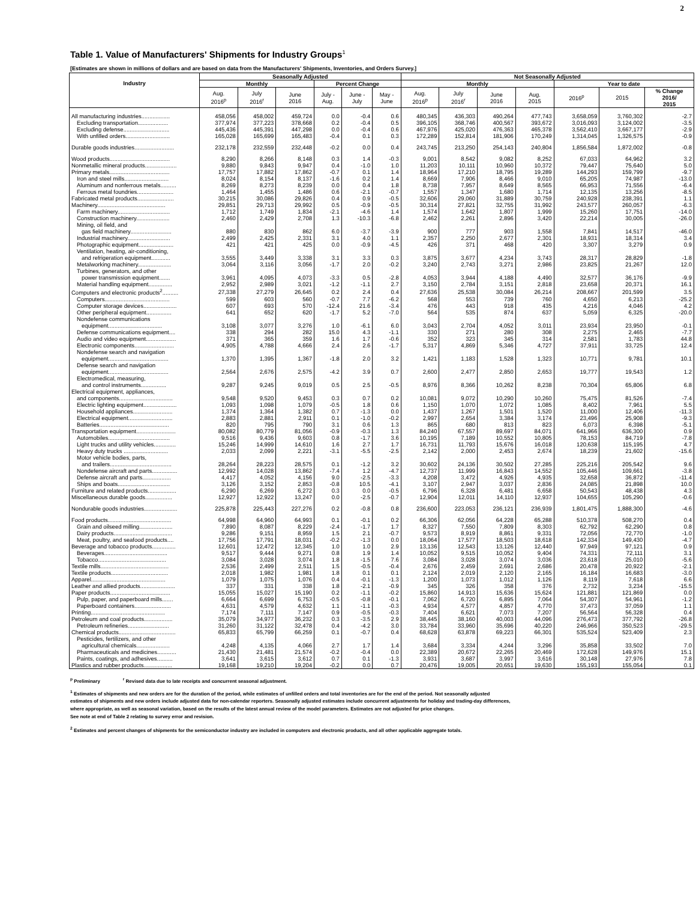2
Table 1. Value of Manufacturers' Shipments for Industry Groups<sup>1</sup>
[Estimates are shown in millions of dollars and are based on data from the Manufacturers' Shipments, Inventories, and Orders Survey.]
| Industry | Seasonally Adjusted | | | | | | Not Seasonally Adjusted | | | | | | |
| --- | --- | --- | --- | --- | --- | --- | --- | --- | --- | --- | --- | --- | --- |
| | Monthly | | | Percent Change | | | Monthly | | | | Year to date | | |
| | Aug. 2016<sup>p</sup> | July 2016<sup>r</sup> | June 2016 | July - Aug. | June - July | May - June | Aug. 2016<sup>p</sup> | July 2016<sup>r</sup> | June 2016 | Aug. 2015 | 2016<sup>p</sup> | 2015 | % Change 2016/ 2015 |
| All manufacturing industries.................. | 458,056 | 458,002 | 459,724 | 0.0 | -0.4 | 0.6 | 480,345 | 436,303 | 490,264 | 477,743 | 3,658,059 | 3,760,302 | -2.7 |
| Excluding transportation................... | 377,974 | 377,223 | 378,668 | 0.2 | -0.4 | 0.5 | 396,105 | 368,746 | 400,567 | 393,672 | 3,016,093 | 3,124,002 | -3.5 |
| Excluding defense............................. | 445,436 | 445,391 | 447,298 | 0.0 | -0.4 | 0.6 | 467,976 | 425,020 | 476,363 | 465,378 | 3,562,410 | 3,667,177 | -2.9 |
| With unfilled orders............................ | 165,028 | 165,699 | 165,483 | -0.4 | 0.1 | 0.3 | 172,289 | 152,814 | 181,906 | 170,249 | 1,314,045 | 1,326,575 | -0.9 |
| Durable goods industries......................... | 232,178 | 232,559 | 232,448 | -0.2 | 0.0 | 0.4 | 243,745 | 213,250 | 254,143 | 240,804 | 1,856,584 | 1,872,002 | -0.8 |
| Wood products...................................... | 8,290 | 8,266 | 8,148 | 0.3 | 1.4 | -0.3 | 9,001 | 8,542 | 9,082 | 8,252 | 67,033 | 64,962 | 3.2 |
| Nonmetallic mineral products.................... | 9,880 | 9,843 | 9,947 | 0.4 | -1.0 | 1.0 | 11,203 | 10,111 | 10,960 | 10,372 | 79,447 | 75,640 | 5.0 |
| Primary metals...................................... | 17,757 | 17,882 | 17,862 | -0.7 | 0.1 | 1.4 | 18,964 | 17,210 | 18,795 | 19,289 | 144,293 | 159,799 | -9.7 |
| Iron and steel mills............................ | 8,024 | 8,154 | 8,137 | -1.6 | 0.2 | 1.4 | 8,669 | 7,906 | 8,466 | 9,010 | 65,205 | 74,987 | -13.0 |
| Aluminum and nonferrous metals.......... | 8,269 | 8,273 | 8,239 | 0.0 | 0.4 | 1.8 | 8,738 | 7,957 | 8,649 | 8,565 | 66,953 | 71,556 | -6.4 |
| Ferrous metal foundries....................... | 1,464 | 1,455 | 1,486 | 0.6 | -2.1 | -0.7 | 1,557 | 1,347 | 1,680 | 1,714 | 12,135 | 13,256 | -8.5 |
| Fabricated metal products....................... | 30,215 | 30,086 | 29,826 | 0.4 | 0.9 | -0.5 | 32,606 | 29,060 | 31,889 | 30,759 | 240,928 | 238,391 | 1.1 |
| Machinery........................................... | 29,851 | 29,713 | 29,992 | 0.5 | -0.9 | -0.5 | 30,314 | 27,821 | 32,755 | 31,992 | 243,577 | 260,057 | -6.3 |
| Farm machinery................................. | 1,712 | 1,749 | 1,834 | -2.1 | -4.6 | 1.4 | 1,574 | 1,642 | 1,807 | 1,999 | 15,260 | 17,751 | -14.0 |
| Construction machinery..................... | 2,460 | 2,429 | 2,708 | 1.3 | -10.3 | -6.8 | 2,462 | 2,261 | 2,896 | 3,420 | 22,214 | 30,005 | -26.0 |
| Mining, oil field, and | | | | | | | | | | | | | |
| gas field machinery.......................... | 880 | 830 | 862 | 6.0 | -3.7 | -3.9 | 900 | 777 | 903 | 1,558 | 7,841 | 14,517 | -46.0 |
| Industrial machinery........................... | 2,499 | 2,425 | 2,331 | 3.1 | 4.0 | 1.1 | 2,357 | 2,250 | 2,677 | 2,301 | 18,931 | 18,314 | 3.4 |
| Photographic equipment...................... | 421 | 421 | 425 | 0.0 | -0.9 | -4.5 | 426 | 371 | 468 | 420 | 3,307 | 3,279 | 0.9 |
| Ventilation, heating, air-conditioning, | | | | | | | | | | | | | |
| and refrigeration equipment............ | 3,555 | 3,449 | 3,338 | 3.1 | 3.3 | 0.3 | 3,875 | 3,677 | 4,234 | 3,743 | 28,317 | 28,829 | -1.8 |
| Metalworking machinery..................... | 3,064 | 3,116 | 3,056 | -1.7 | 2.0 | -0.2 | 3,240 | 2,743 | 3,271 | 2,986 | 23,825 | 21,267 | 12.0 |
| Turbines, generators, and other | | | | | | | | | | | | | |
| power transmission equipment....... | 3,961 | 4,095 | 4,073 | -3.3 | 0.5 | -2.8 | 4,053 | 3,944 | 4,188 | 4,490 | 32,577 | 36,176 | -9.9 |
| Material handling equipment............... | 2,952 | 2,989 | 3,021 | -1.2 | -1.1 | 2.7 | 3,150 | 2,784 | 3,151 | 2,818 | 23,658 | 20,371 | 16.1 |
| Computers and electronic products<sup>2</sup>.......... | 27,338 | 27,279 | 26,645 | 0.2 | 2.4 | 0.4 | 27,636 | 25,538 | 30,084 | 26,214 | 208,667 | 201,599 | 3.5 |
| Computers......................................... | 599 | 603 | 560 | -0.7 | 7.7 | -6.2 | 568 | 553 | 739 | 760 | 4,650 | 6,213 | -25.2 |
| Computer storage devices..................... | 607 | 693 | 570 | -12.4 | 21.6 | -3.4 | 476 | 443 | 918 | 435 | 4,216 | 4,046 | 4.2 |
| Other peripheral equipment................ | 641 | 652 | 620 | -1.7 | 5.2 | -7.0 | 564 | 535 | 874 | 637 | 5,059 | 6,325 | -20.0 |
| Nondefense communications | | | | | | | | | | | | | |
| equipment.................................. | 3,108 | 3,077 | 3,276 | 1.0 | -6.1 | 6.0 | 3,043 | 2,704 | 4,052 | 3,011 | 23,934 | 23,950 | -0.1 |
| Defense communications equipment.... | 338 | 294 | 282 | 15.0 | 4.3 | -1.1 | 330 | 271 | 280 | 308 | 2,275 | 2,465 | -7.7 |
| Audio and video equipment................... | 371 | 365 | 359 | 1.6 | 1.7 | -0.6 | 352 | 323 | 345 | 314 | 2,581 | 1,783 | 44.8 |
| Electronic components......................... | 4,905 | 4,788 | 4,666 | 2.4 | 2.6 | -1.7 | 5,317 | 4,869 | 5,346 | 4,727 | 37,911 | 33,725 | 12.4 |
| Nondefense search and navigation | | | | | | | | | | | | | |
| equipment...................................... | 1,370 | 1,395 | 1,367 | -1.8 | 2.0 | 3.2 | 1,421 | 1,183 | 1,528 | 1,323 | 10,771 | 9,781 | 10.1 |
| Defense search and navigation | | | | | | | | | | | | | |
| equipment...................................... | 2,564 | 2,676 | 2,575 | -4.2 | 3.9 | 0.7 | 2,600 | 2,477 | 2,850 | 2,653 | 19,777 | 19,543 | 1.2 |
| Electromedical, measuring, | | | | | | | | | | | | | |
| and control instruments................ | 9,287 | 9,245 | 9,019 | 0.5 | 2.5 | -0.5 | 8,976 | 8,366 | 10,262 | 8,238 | 70,304 | 65,806 | 6.8 |
| Electrical equipment, appliances, | | | | | | | | | | | | | |
| and components.................................. | 9,548 | 9,520 | 9,453 | 0.3 | 0.7 | 0.2 | 10,081 | 9,072 | 10,290 | 10,260 | 75,475 | 81,526 | -7.4 |
| Electric lighting equipment..................... | 1,093 | 1,098 | 1,079 | -0.5 | 1.8 | 0.6 | 1,150 | 1,070 | 1,072 | 1,085 | 8,402 | 7,961 | 5.5 |
| Household appliances......................... | 1,374 | 1,364 | 1,382 | 0.7 | -1.3 | 0.0 | 1,437 | 1,267 | 1,501 | 1,520 | 11,000 | 12,406 | -11.3 |
| Electrical equipment............................ | 2,883 | 2,881 | 2,911 | 0.1 | -1.0 | -0.2 | 2,997 | 2,654 | 3,384 | 3,174 | 23,496 | 25,908 | -9.3 |
| Batteries............................................ | 820 | 795 | 790 | 3.1 | 0.6 | 1.3 | 865 | 680 | 813 | 823 | 6,073 | 6,398 | -5.1 |
| Transportation equipment......................... | 80,082 | 80,779 | 81,056 | -0.9 | -0.3 | 1.3 | 84,240 | 67,557 | 89,697 | 84,071 | 641,966 | 636,300 | 0.9 |
| Automobiles....................................... | 9,516 | 9,436 | 9,603 | 0.8 | -1.7 | 3.6 | 10,195 | 7,189 | 10,552 | 10,805 | 78,153 | 84,719 | -7.8 |
| Light trucks and utility vehicles.............. | 15,246 | 14,999 | 14,610 | 1.6 | 2.7 | 1.7 | 16,731 | 11,793 | 15,676 | 16,018 | 120,638 | 115,195 | 4.7 |
| Heavy duty trucks ............................ | 2,033 | 2,099 | 2,221 | -3.1 | -5.5 | -2.5 | 2,142 | 2,000 | 2,453 | 2,674 | 18,239 | 21,602 | -15.6 |
| Motor vehicle bodies, parts, | | | | | | | | | | | | | |
| and trailers....................................... | 28,264 | 28,223 | 28,575 | 0.1 | -1.2 | 3.2 | 30,602 | 24,136 | 30,502 | 27,285 | 225,216 | 205,542 | 9.6 |
| Nondefense aircraft and parts................ | 12,992 | 14,028 | 13,862 | -7.4 | 1.2 | -4.7 | 12,737 | 11,999 | 16,843 | 14,552 | 105,446 | 109,661 | -3.8 |
| Defense aircraft and parts.................. | 4,417 | 4,052 | 4,156 | 9.0 | -2.5 | -3.3 | 4,208 | 3,472 | 4,926 | 4,935 | 32,658 | 36,872 | -11.4 |
| Ships and boats................................. | 3,126 | 3,152 | 2,853 | -0.8 | 10.5 | -4.1 | 3,107 | 2,947 | 3,037 | 2,836 | 24,085 | 21,898 | 10.0 |
| Furniture and related products.................. | 6,290 | 6,269 | 6,272 | 0.3 | 0.0 | -0.5 | 6,796 | 6,328 | 6,481 | 6,658 | 50,543 | 48,438 | 4.3 |
| Miscellaneous durable goods................. | 12,927 | 12,922 | 13,247 | 0.0 | -2.5 | -0.7 | 12,904 | 12,011 | 14,110 | 12,937 | 104,655 | 105,290 | -0.6 |
| Nondurable goods industries..................... | 225,878 | 225,443 | 227,276 | 0.2 | -0.8 | 0.8 | 236,600 | 223,053 | 236,121 | 236,939 | 1,801,475 | 1,888,300 | -4.6 |
| Food products........................................ | 64,998 | 64,960 | 64,993 | 0.1 | -0.1 | 0.2 | 66,306 | 62,056 | 64,228 | 65,288 | 510,378 | 508,270 | 0.4 |
| Grain and oilseed milling..................... | 7,890 | 8,087 | 8,229 | -2.4 | -1.7 | 1.7 | 8,327 | 7,550 | 7,809 | 8,303 | 62,792 | 62,290 | 0.8 |
| Dairy products..................................... | 9,286 | 9,151 | 8,959 | 1.5 | 2.1 | -0.7 | 9,573 | 8,919 | 8,861 | 9,331 | 72,056 | 72,770 | -1.0 |
| Meat, poultry, and seafood products.... | 17,756 | 17,791 | 18,031 | -0.2 | -1.3 | 0.0 | 18,064 | 17,577 | 18,503 | 18,618 | 142,334 | 149,430 | -4.7 |
| Beverage and tobacco products............... | 12,601 | 12,472 | 12,345 | 1.0 | 1.0 | 2.9 | 13,136 | 12,543 | 13,126 | 12,440 | 97,949 | 97,121 | 0.9 |
| Beverages........................................ | 9,517 | 9,444 | 9,271 | 0.8 | 1.9 | 1.4 | 10,052 | 9,515 | 10,052 | 9,404 | 74,331 | 72,111 | 3.1 |
| Tobacco........................................... | 3,084 | 3,028 | 3,074 | 1.8 | -1.5 | 7.6 | 3,084 | 3,028 | 3,074 | 3,036 | 23,618 | 25,010 | -5.6 |
| Textile mills........................................... | 2,536 | 2,499 | 2,511 | 1.5 | -0.5 | -0.4 | 2,676 | 2,459 | 2,691 | 2,686 | 20,478 | 20,922 | -2.1 |
| Textile products.................................... | 2,018 | 1,982 | 1,981 | 1.8 | 0.1 | 0.1 | 2,124 | 2,019 | 2,120 | 2,165 | 16,184 | 16,683 | -3.0 |
| Apparel............................................... | 1,079 | 1,075 | 1,076 | 0.4 | -0.1 | -1.3 | 1,200 | 1,073 | 1,012 | 1,126 | 8,119 | 7,618 | 6.6 |
| Leather and allied products...................... | 337 | 331 | 338 | 1.8 | -2.1 | -0.9 | 345 | 326 | 358 | 376 | 2,732 | 3,234 | -15.5 |
| Paper products...................................... | 15,055 | 15,027 | 15,190 | 0.2 | -1.1 | -0.2 | 15,860 | 14,913 | 15,636 | 15,624 | 121,881 | 121,869 | 0.0 |
| Pulp, paper, and paperboard mills....... | 6,664 | 6,699 | 6,753 | -0.5 | -0.8 | -0.1 | 7,062 | 6,720 | 6,895 | 7,064 | 54,307 | 54,961 | -1.2 |
| Paperboard containers....................... | 4,631 | 4,579 | 4,632 | 1.1 | -1.1 | -0.3 | 4,934 | 4,577 | 4,857 | 4,770 | 37,473 | 37,059 | 1.1 |
| Printing............................................... | 7,174 | 7,111 | 7,147 | 0.9 | -0.5 | -0.3 | 7,404 | 6,621 | 7,073 | 7,207 | 56,564 | 56,328 | 0.4 |
| Petroleum and coal products.................. | 35,079 | 34,977 | 36,232 | 0.3 | -3.5 | 2.9 | 38,445 | 38,160 | 40,003 | 44,096 | 276,473 | 377,792 | -26.8 |
| Petroleum refineries.......................... | 31,260 | 31,122 | 32,478 | 0.4 | -4.2 | 3.0 | 33,784 | 33,960 | 35,696 | 40,220 | 246,966 | 350,523 | -29.5 |
| Chemical products.................................... | 65,833 | 65,799 | 66,259 | 0.1 | -0.7 | 0.4 | 68,628 | 63,878 | 69,223 | 66,301 | 535,524 | 523,409 | 2.3 |
| Pesticides, fertilizers, and other | | | | | | | | | | | | | |
| agricultural chemicals..................... | 4,248 | 4,135 | 4,066 | 2.7 | 1.7 | 1.4 | 3,684 | 3,334 | 4,244 | 3,296 | 35,858 | 33,502 | 7.0 |
| Pharmaceuticals and medicines............ | 21,430 | 21,481 | 21,574 | -0.2 | -0.4 | 0.0 | 22,389 | 20,672 | 22,265 | 20,469 | 172,628 | 149,976 | 15.1 |
| Paints, coatings, and adhesives.......... | 3,641 | 3,615 | 3,612 | 0.7 | 0.1 | -1.3 | 3,931 | 3,687 | 3,997 | 3,616 | 30,148 | 27,976 | 7.8 |
| Plastics and rubber products.................. | 19,168 | 19,210 | 19,204 | -0.2 | 0.0 | 0.7 | 20,476 | 19,005 | 20,651 | 19,630 | 155,193 | 155,054 | 0.1 |
<sup>p</sup> Preliminary <sup>r</sup> Revised data due to late receipts and concurrent seasonal adjustment.
<sup>1</sup> Estimates of shipments and new orders are for the duration of the period, while estimates of unfilled orders and total inventories are for the end of the period. Not seasonally adjusted
estimates of shipments and new orders include adjusted data for non-calendar reporters. Seasonally adjusted estimates include concurrent adjustments for holiday and trading-day differences,
where appropriate, as well as seasonal variation, based on the results of the latest annual review of the model parameters. Estimates are not adjusted for price changes.
See note at end of Table 2 relating to survey error and revision.
<sup>2</sup> Estimates and percent changes of shipments for the semiconductor industry are included in computers and electronic products, and all other applicable aggregate totals.